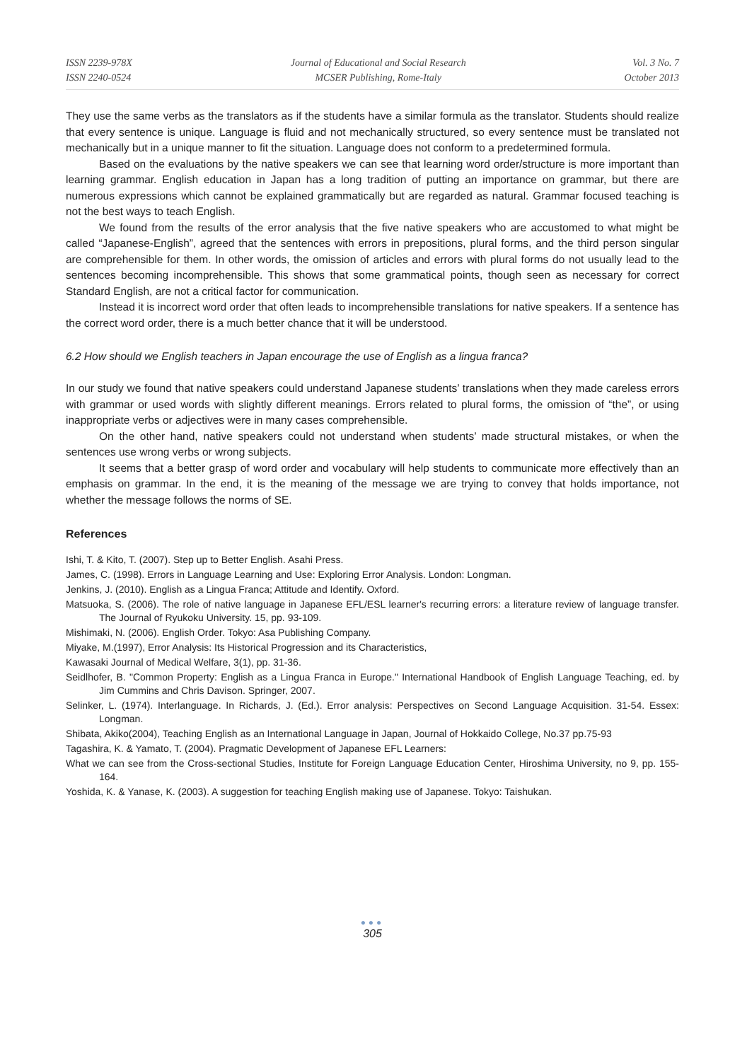ISSN 2239-978X
ISSN 2240-0524
Journal of Educational and Social Research
MCSER Publishing, Rome-Italy
Vol. 3 No. 7
October 2013
They use the same verbs as the translators as if the students have a similar formula as the translator. Students should realize that every sentence is unique. Language is fluid and not mechanically structured, so every sentence must be translated not mechanically but in a unique manner to fit the situation. Language does not conform to a predetermined formula.
Based on the evaluations by the native speakers we can see that learning word order/structure is more important than learning grammar. English education in Japan has a long tradition of putting an importance on grammar, but there are numerous expressions which cannot be explained grammatically but are regarded as natural. Grammar focused teaching is not the best ways to teach English.
We found from the results of the error analysis that the five native speakers who are accustomed to what might be called “Japanese-English”, agreed that the sentences with errors in prepositions, plural forms, and the third person singular are comprehensible for them. In other words, the omission of articles and errors with plural forms do not usually lead to the sentences becoming incomprehensible. This shows that some grammatical points, though seen as necessary for correct Standard English, are not a critical factor for communication.
Instead it is incorrect word order that often leads to incomprehensible translations for native speakers. If a sentence has the correct word order, there is a much better chance that it will be understood.
6.2 How should we English teachers in Japan encourage the use of English as a lingua franca?
In our study we found that native speakers could understand Japanese students’ translations when they made careless errors with grammar or used words with slightly different meanings. Errors related to plural forms, the omission of “the”, or using inappropriate verbs or adjectives were in many cases comprehensible.
On the other hand, native speakers could not understand when students’ made structural mistakes, or when the sentences use wrong verbs or wrong subjects.
It seems that a better grasp of word order and vocabulary will help students to communicate more effectively than an emphasis on grammar. In the end, it is the meaning of the message we are trying to convey that holds importance, not whether the message follows the norms of SE.
References
Ishi, T. & Kito, T. (2007). Step up to Better English. Asahi Press.
James, C. (1998). Errors in Language Learning and Use: Exploring Error Analysis. London: Longman.
Jenkins, J. (2010). English as a Lingua Franca; Attitude and Identify. Oxford.
Matsuoka, S. (2006). The role of native language in Japanese EFL/ESL learner's recurring errors: a literature review of language transfer. The Journal of Ryukoku University. 15, pp. 93-109.
Mishimaki, N. (2006). English Order. Tokyo: Asa Publishing Company.
Miyake, M.(1997), Error Analysis: Its Historical Progression and its Characteristics,
Kawasaki Journal of Medical Welfare, 3(1), pp. 31-36.
Seidlhofer, B. "Common Property: English as a Lingua Franca in Europe." International Handbook of English Language Teaching, ed. by Jim Cummins and Chris Davison. Springer, 2007.
Selinker, L. (1974). Interlanguage. In Richards, J. (Ed.). Error analysis: Perspectives on Second Language Acquisition. 31-54. Essex: Longman.
Shibata, Akiko(2004), Teaching English as an International Language in Japan, Journal of Hokkaido College, No.37 pp.75-93
Tagashira, K. & Yamato, T. (2004). Pragmatic Development of Japanese EFL Learners:
What we can see from the Cross-sectional Studies, Institute for Foreign Language Education Center, Hiroshima University, no 9, pp. 155-164.
Yoshida, K. & Yanase, K. (2003). A suggestion for teaching English making use of Japanese. Tokyo: Taishukan.
●●●
305